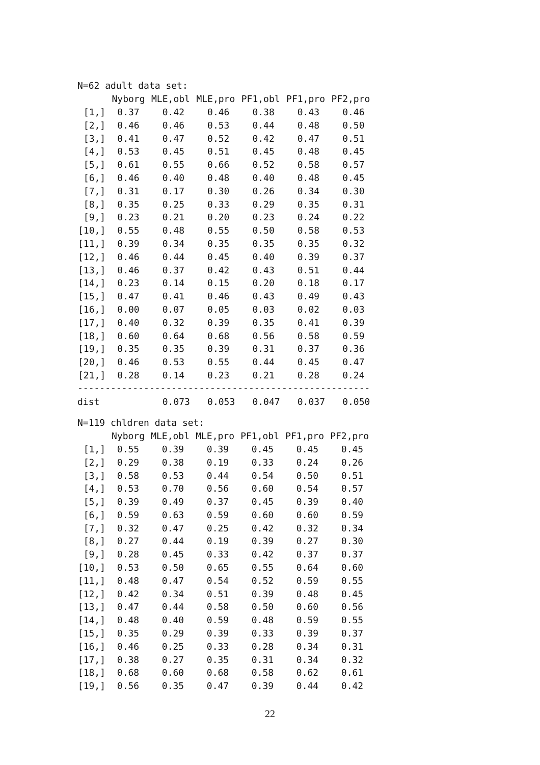N=62 adult data set:
| | Nyborg | MLE,obl | MLE,pro | PF1,obl | PF1,pro | PF2,pro |
| --- | --- | --- | --- | --- | --- | --- |
| [1,] | 0.37 | 0.42 | 0.46 | 0.38 | 0.43 | 0.46 |
| [2,] | 0.46 | 0.46 | 0.53 | 0.44 | 0.48 | 0.50 |
| [3,] | 0.41 | 0.47 | 0.52 | 0.42 | 0.47 | 0.51 |
| [4,] | 0.53 | 0.45 | 0.51 | 0.45 | 0.48 | 0.45 |
| [5,] | 0.61 | 0.55 | 0.66 | 0.52 | 0.58 | 0.57 |
| [6,] | 0.46 | 0.40 | 0.48 | 0.40 | 0.48 | 0.45 |
| [7,] | 0.31 | 0.17 | 0.30 | 0.26 | 0.34 | 0.30 |
| [8,] | 0.35 | 0.25 | 0.33 | 0.29 | 0.35 | 0.31 |
| [9,] | 0.23 | 0.21 | 0.20 | 0.23 | 0.24 | 0.22 |
| [10,] | 0.55 | 0.48 | 0.55 | 0.50 | 0.58 | 0.53 |
| [11,] | 0.39 | 0.34 | 0.35 | 0.35 | 0.35 | 0.32 |
| [12,] | 0.46 | 0.44 | 0.45 | 0.40 | 0.39 | 0.37 |
| [13,] | 0.46 | 0.37 | 0.42 | 0.43 | 0.51 | 0.44 |
| [14,] | 0.23 | 0.14 | 0.15 | 0.20 | 0.18 | 0.17 |
| [15,] | 0.47 | 0.41 | 0.46 | 0.43 | 0.49 | 0.43 |
| [16,] | 0.00 | 0.07 | 0.05 | 0.03 | 0.02 | 0.03 |
| [17,] | 0.40 | 0.32 | 0.39 | 0.35 | 0.41 | 0.39 |
| [18,] | 0.60 | 0.64 | 0.68 | 0.56 | 0.58 | 0.59 |
| [19,] | 0.35 | 0.35 | 0.39 | 0.31 | 0.37 | 0.36 |
| [20,] | 0.46 | 0.53 | 0.55 | 0.44 | 0.45 | 0.47 |
| [21,] | 0.28 | 0.14 | 0.23 | 0.21 | 0.28 | 0.24 |
| ----------------------------------------------------- | | | | | | |
| dist | | 0.073 | 0.053 | 0.047 | 0.037 | 0.050 |
N=119 chldren data set:
| | Nyborg | MLE,obl | MLE,pro | PF1,obl | PF1,pro | PF2,pro |
| --- | --- | --- | --- | --- | --- | --- |
| [1,] | 0.55 | 0.39 | 0.39 | 0.45 | 0.45 | 0.45 |
| [2,] | 0.29 | 0.38 | 0.19 | 0.33 | 0.24 | 0.26 |
| [3,] | 0.58 | 0.53 | 0.44 | 0.54 | 0.50 | 0.51 |
| [4,] | 0.53 | 0.70 | 0.56 | 0.60 | 0.54 | 0.57 |
| [5,] | 0.39 | 0.49 | 0.37 | 0.45 | 0.39 | 0.40 |
| [6,] | 0.59 | 0.63 | 0.59 | 0.60 | 0.60 | 0.59 |
| [7,] | 0.32 | 0.47 | 0.25 | 0.42 | 0.32 | 0.34 |
| [8,] | 0.27 | 0.44 | 0.19 | 0.39 | 0.27 | 0.30 |
| [9,] | 0.28 | 0.45 | 0.33 | 0.42 | 0.37 | 0.37 |
| [10,] | 0.53 | 0.50 | 0.65 | 0.55 | 0.64 | 0.60 |
| [11,] | 0.48 | 0.47 | 0.54 | 0.52 | 0.59 | 0.55 |
| [12,] | 0.42 | 0.34 | 0.51 | 0.39 | 0.48 | 0.45 |
| [13,] | 0.47 | 0.44 | 0.58 | 0.50 | 0.60 | 0.56 |
| [14,] | 0.48 | 0.40 | 0.59 | 0.48 | 0.59 | 0.55 |
| [15,] | 0.35 | 0.29 | 0.39 | 0.33 | 0.39 | 0.37 |
| [16,] | 0.46 | 0.25 | 0.33 | 0.28 | 0.34 | 0.31 |
| [17,] | 0.38 | 0.27 | 0.35 | 0.31 | 0.34 | 0.32 |
| [18,] | 0.68 | 0.60 | 0.68 | 0.58 | 0.62 | 0.61 |
| [19,] | 0.56 | 0.35 | 0.47 | 0.39 | 0.44 | 0.42 |
22